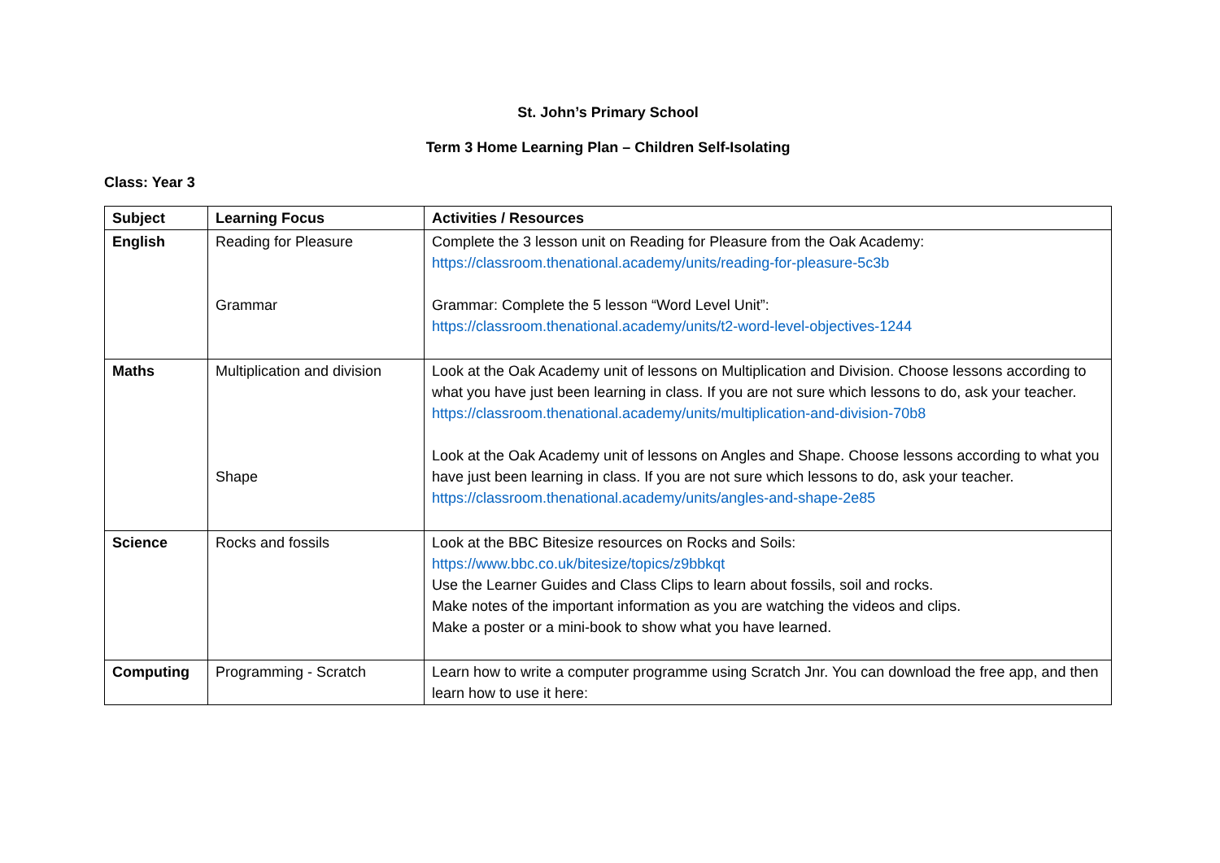St. John’s Primary School
Term 3 Home Learning Plan – Children Self-Isolating
Class: Year 3
| Subject | Learning Focus | Activities / Resources |
| --- | --- | --- |
| English | Reading for Pleasure Grammar | Complete the 3 lesson unit on Reading for Pleasure from the Oak Academy: https://classroom.thenational.academy/units/reading-for-pleasure-5c3b Grammar: Complete the 5 lesson “Word Level Unit”: https://classroom.thenational.academy/units/t2-word-level-objectives-1244 |
| Maths | Multiplication and division Shape | Look at the Oak Academy unit of lessons on Multiplication and Division. Choose lessons according to what you have just been learning in class. If you are not sure which lessons to do, ask your teacher. https://classroom.thenational.academy/units/multiplication-and-division-70b8 Look at the Oak Academy unit of lessons on Angles and Shape. Choose lessons according to what you have just been learning in class. If you are not sure which lessons to do, ask your teacher. https://classroom.thenational.academy/units/angles-and-shape-2e85 |
| Science | Rocks and fossils | Look at the BBC Bitesize resources on Rocks and Soils: https://www.bbc.co.uk/bitesize/topics/z9bbkqt Use the Learner Guides and Class Clips to learn about fossils, soil and rocks. Make notes of the important information as you are watching the videos and clips. Make a poster or a mini-book to show what you have learned. |
| Computing | Programming - Scratch | Learn how to write a computer programme using Scratch Jnr. You can download the free app, and then learn how to use it here: |